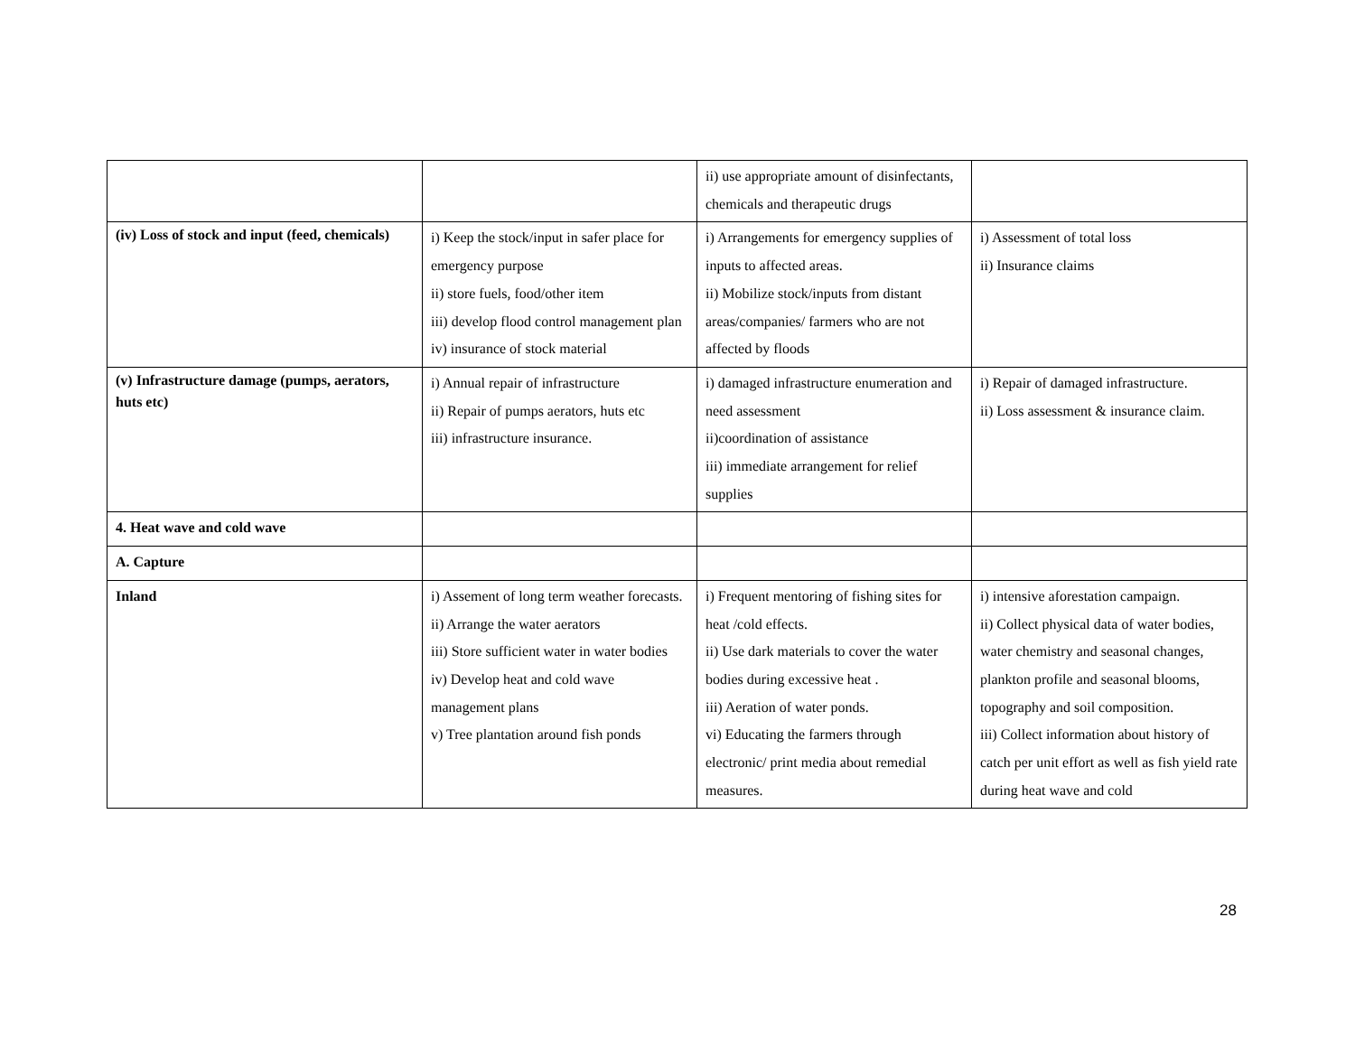| | | ii) use appropriate amount of disinfectants, chemicals and therapeutic drugs | |
| (iv) Loss of stock and input (feed, chemicals) | i) Keep the stock/input in safer place for emergency purpose ii) store fuels, food/other item iii) develop flood control management plan iv) insurance of stock material | i) Arrangements for emergency supplies of inputs to affected areas. ii) Mobilize stock/inputs from distant areas/companies/ farmers who are not affected by floods | i) Assessment of total loss ii) Insurance claims |
| (v) Infrastructure damage (pumps, aerators, huts etc) | i) Annual repair of infrastructure ii) Repair of pumps aerators, huts etc iii) infrastructure insurance. | i) damaged infrastructure enumeration and need assessment ii)coordination of assistance iii) immediate arrangement for relief supplies | i) Repair of damaged infrastructure. ii) Loss assessment & insurance claim. |
| 4. Heat wave and cold wave | | | |
| A. Capture | | | |
| Inland | i) Assement of long term weather forecasts. ii) Arrange the water aerators iii) Store sufficient water in water bodies iv) Develop heat and cold wave management plans v) Tree plantation around fish ponds | i) Frequent mentoring of fishing sites for heat /cold effects. ii) Use dark materials to cover the water bodies during excessive heat . iii) Aeration of water ponds. vi) Educating the farmers through electronic/ print media about remedial measures. | i) intensive aforestation campaign. ii) Collect physical data of water bodies, water chemistry and seasonal changes, plankton profile and seasonal blooms, topography and soil composition. iii) Collect information about history of catch per unit effort as well as fish yield rate during heat wave and cold |
28